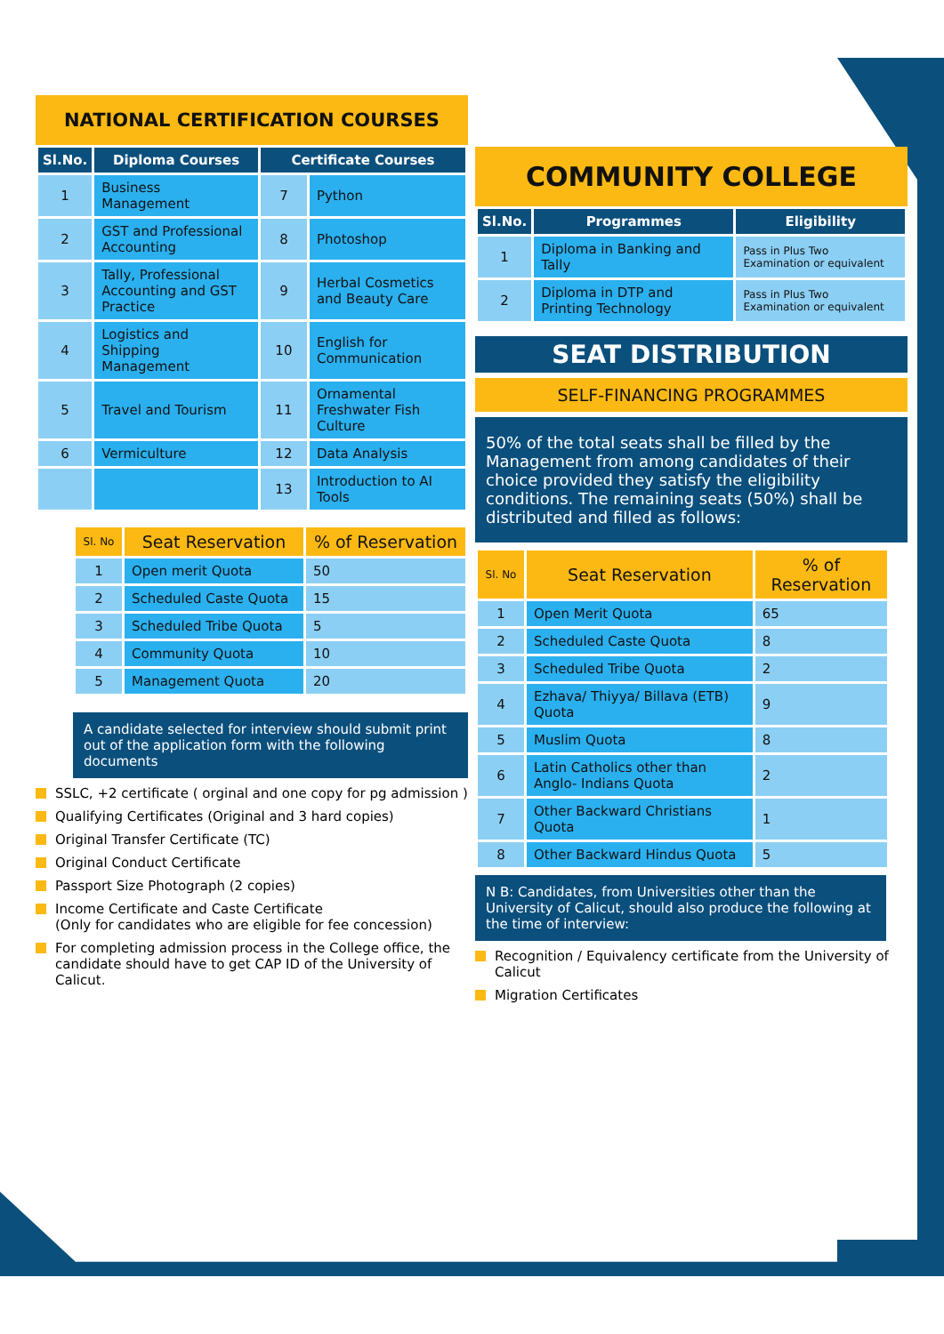NATIONAL CERTIFICATION COURSES
| Sl.No. | Diploma Courses | Certificate Courses | |
| --- | --- | --- | --- |
| 1 | Business Management | 7 | Python |
| 2 | GST and Professional Accounting | 8 | Photoshop |
| 3 | Tally, Professional Accounting and GST Practice | 9 | Herbal Cosmetics and Beauty Care |
| 4 | Logistics and Shipping Management | 10 | English for Communication |
| 5 | Travel and Tourism | 11 | Ornamental Freshwater Fish Culture |
| 6 | Vermiculture | 12 | Data Analysis |
| | | 13 | Introduction to AI Tools |
| Sl. No | Seat Reservation | % of Reservation |
| --- | --- | --- |
| 1 | Open merit Quota | 50 |
| 2 | Scheduled Caste Quota | 15 |
| 3 | Scheduled Tribe Quota | 5 |
| 4 | Community Quota | 10 |
| 5 | Management Quota | 20 |
A candidate selected for interview should submit print out of the application form with the following documents
SSLC, +2 certificate ( orginal and one copy for pg admission )
Qualifying Certificates (Original and 3 hard copies)
Original Transfer Certificate (TC)
Original Conduct Certificate
Passport Size Photograph (2 copies)
Income Certificate and Caste Certificate
(Only for candidates who are eligible for fee concession)
For completing admission process in the College office, the candidate should have to get CAP ID of the University of Calicut.
COMMUNITY COLLEGE
| Sl.No. | Programmes | Eligibility |
| --- | --- | --- |
| 1 | Diploma in Banking and Tally | Pass in Plus Two Examination or equivalent |
| 2 | Diploma in DTP and Printing Technology | Pass in Plus Two Examination or equivalent |
SEAT DISTRIBUTION
SELF-FINANCING PROGRAMMES
50% of the total seats shall be filled by the Management from among candidates of their choice provided they satisfy the eligibility conditions. The remaining seats (50%) shall be distributed and filled as follows:
| Sl. No | Seat Reservation | % of Reservation |
| --- | --- | --- |
| 1 | Open Merit Quota | 65 |
| 2 | Scheduled Caste Quota | 8 |
| 3 | Scheduled Tribe Quota | 2 |
| 4 | Ezhava/ Thiyya/ Billava (ETB) Quota | 9 |
| 5 | Muslim Quota | 8 |
| 6 | Latin Catholics other than Anglo- Indians Quota | 2 |
| 7 | Other Backward Christians Quota | 1 |
| 8 | Other Backward Hindus Quota | 5 |
N B: Candidates, from Universities other than the University of Calicut, should also produce the following at the time of interview:
Recognition / Equivalency certificate from the University of Calicut
Migration Certificates